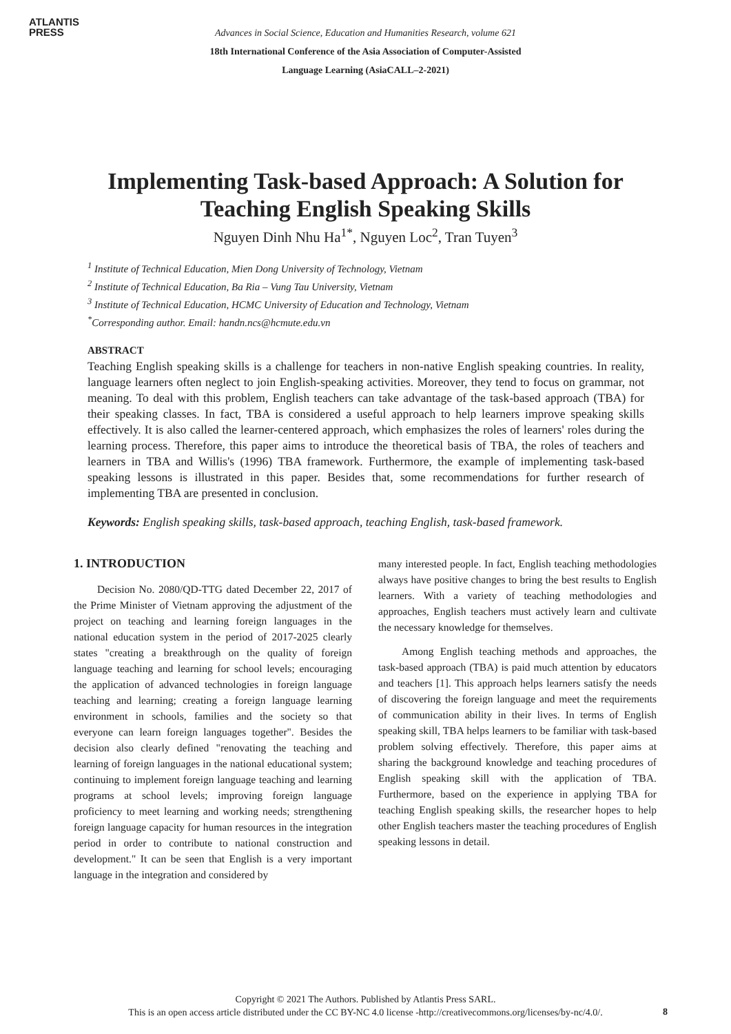ATLANTIS
PRESS
Advances in Social Science, Education and Humanities Research, volume 621
18th International Conference of the Asia Association of Computer-Assisted
Language Learning (AsiaCALL–2-2021)
Implementing Task-based Approach: A Solution for
Teaching English Speaking Skills
Nguyen Dinh Nhu Ha<sup>1*</sup>, Nguyen Loc<sup>2</sup>, Tran Tuyen<sup>3</sup>
<sup>1</sup> Institute of Technical Education, Mien Dong University of Technology, Vietnam
<sup>2</sup> Institute of Technical Education, Ba Ria – Vung Tau University, Vietnam
<sup>3</sup> Institute of Technical Education, HCMC University of Education and Technology, Vietnam
<sup>*</sup> Corresponding author. Email: handn.ncs@hcmute.edu.vn
ABSTRACT
Teaching English speaking skills is a challenge for teachers in non-native English speaking countries. In reality, language learners often neglect to join English-speaking activities. Moreover, they tend to focus on grammar, not meaning. To deal with this problem, English teachers can take advantage of the task-based approach (TBA) for their speaking classes. In fact, TBA is considered a useful approach to help learners improve speaking skills effectively. It is also called the learner-centered approach, which emphasizes the roles of learners' roles during the learning process. Therefore, this paper aims to introduce the theoretical basis of TBA, the roles of teachers and learners in TBA and Willis's (1996) TBA framework. Furthermore, the example of implementing task-based speaking lessons is illustrated in this paper. Besides that, some recommendations for further research of implementing TBA are presented in conclusion.
Keywords: English speaking skills, task-based approach, teaching English, task-based framework.
1. INTRODUCTION
Decision No. 2080/QD-TTG dated December 22, 2017 of the Prime Minister of Vietnam approving the adjustment of the project on teaching and learning foreign languages in the national education system in the period of 2017-2025 clearly states "creating a breakthrough on the quality of foreign language teaching and learning for school levels; encouraging the application of advanced technologies in foreign language teaching and learning; creating a foreign language learning environment in schools, families and the society so that everyone can learn foreign languages together". Besides the decision also clearly defined "renovating the teaching and learning of foreign languages in the national educational system; continuing to implement foreign language teaching and learning programs at school levels; improving foreign language proficiency to meet learning and working needs; strengthening foreign language capacity for human resources in the integration period in order to contribute to national construction and development." It can be seen that English is a very important language in the integration and considered by
many interested people. In fact, English teaching methodologies always have positive changes to bring the best results to English learners. With a variety of teaching methodologies and approaches, English teachers must actively learn and cultivate the necessary knowledge for themselves.
Among English teaching methods and approaches, the task-based approach (TBA) is paid much attention by educators and teachers [1]. This approach helps learners satisfy the needs of discovering the foreign language and meet the requirements of communication ability in their lives. In terms of English speaking skill, TBA helps learners to be familiar with task-based problem solving effectively. Therefore, this paper aims at sharing the background knowledge and teaching procedures of English speaking skill with the application of TBA. Furthermore, based on the experience in applying TBA for teaching English speaking skills, the researcher hopes to help other English teachers master the teaching procedures of English speaking lessons in detail.
Copyright © 2021 The Authors. Published by Atlantis Press SARL.
This is an open access article distributed under the CC BY-NC 4.0 license -http://creativecommons.org/licenses/by-nc/4.0/.
8